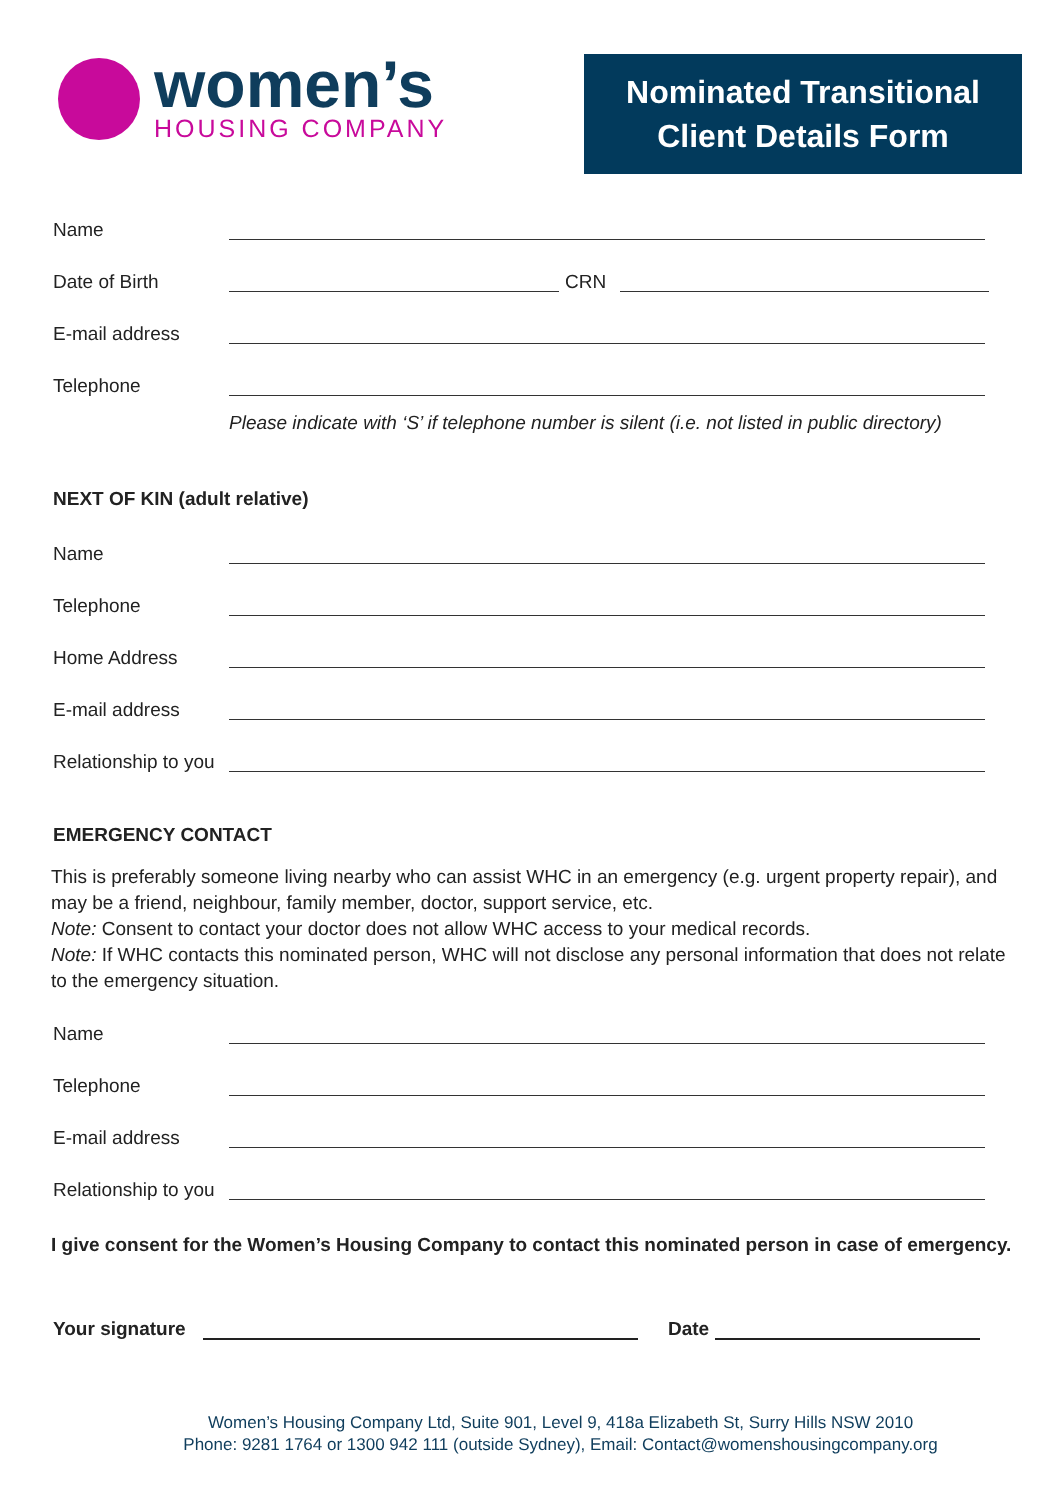women’s
HOUSING COMPANY
Nominated Transitional
Client Details Form
Name
Date of Birth CRN
E-mail address
Telephone
Please indicate with ‘S’ if telephone number is silent (i.e. not listed in public directory)
NEXT OF KIN (adult relative)
Name
Telephone
Home Address
E-mail address
Relationship to you
EMERGENCY CONTACT
This is preferably someone living nearby who can assist WHC in an emergency (e.g. urgent property repair), and may be a friend, neighbour, family member, doctor, support service, etc.
Note: Consent to contact your doctor does not allow WHC access to your medical records.
Note: If WHC contacts this nominated person, WHC will not disclose any personal information that does not relate to the emergency situation.
Name
Telephone
E-mail address
Relationship to you
I give consent for the Women’s Housing Company to contact this nominated person in case of emergency.
Your signature Date
Women’s Housing Company Ltd, Suite 901, Level 9, 418a Elizabeth St, Surry Hills NSW 2010
Phone: 9281 1764 or 1300 942 111 (outside Sydney), Email: Contact@womenshousingcompany.org